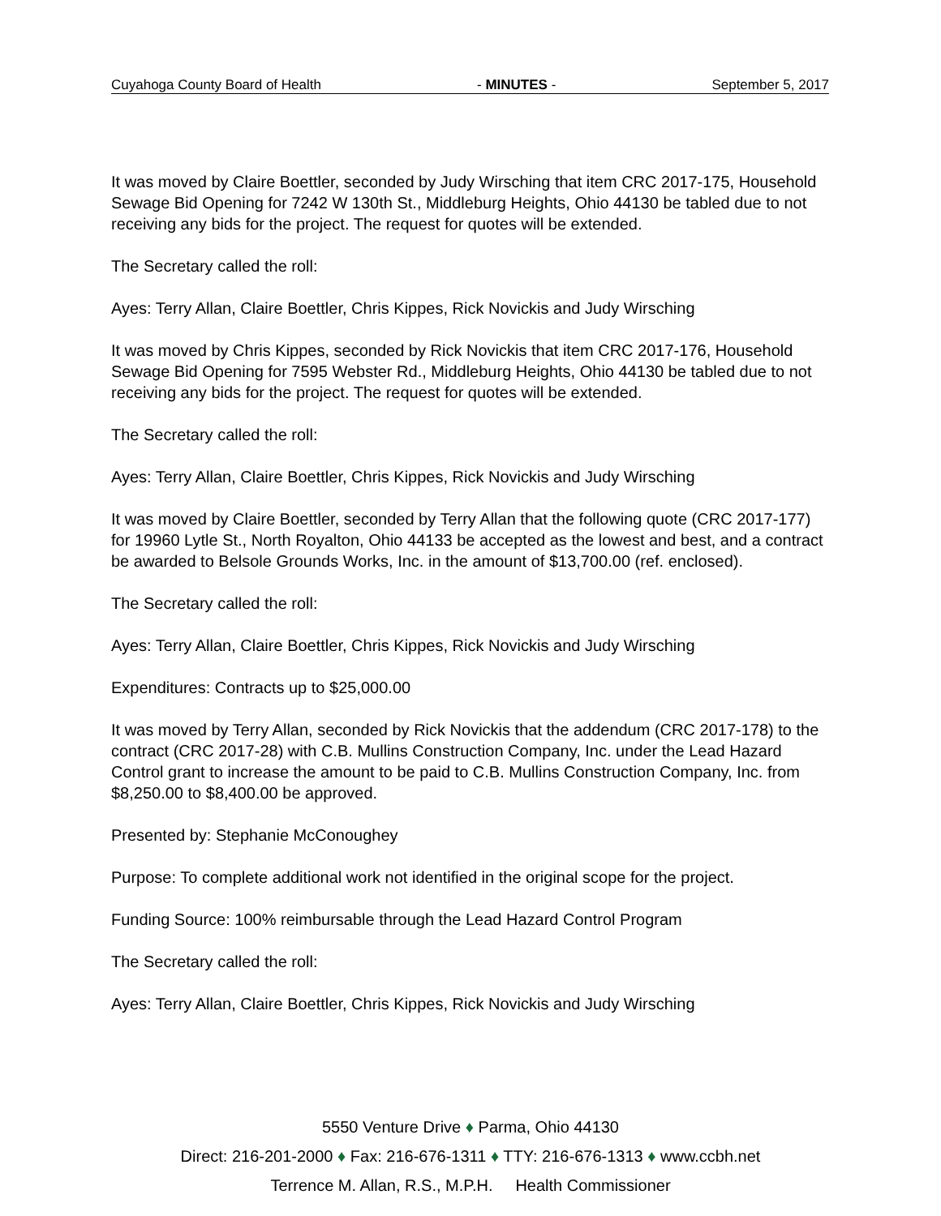Cuyahoga County Board of Health - MINUTES - September 5, 2017
It was moved by Claire Boettler, seconded by Judy Wirsching that item CRC 2017-175, Household Sewage Bid Opening for 7242 W 130th St., Middleburg Heights, Ohio 44130 be tabled due to not receiving any bids for the project. The request for quotes will be extended.
The Secretary called the roll:
Ayes: Terry Allan, Claire Boettler, Chris Kippes, Rick Novickis and Judy Wirsching
It was moved by Chris Kippes, seconded by Rick Novickis that item CRC 2017-176, Household Sewage Bid Opening for 7595 Webster Rd., Middleburg Heights, Ohio 44130 be tabled due to not receiving any bids for the project. The request for quotes will be extended.
The Secretary called the roll:
Ayes: Terry Allan, Claire Boettler, Chris Kippes, Rick Novickis and Judy Wirsching
It was moved by Claire Boettler, seconded by Terry Allan that the following quote (CRC 2017-177) for 19960 Lytle St., North Royalton, Ohio 44133 be accepted as the lowest and best, and a contract be awarded to Belsole Grounds Works, Inc. in the amount of $13,700.00 (ref. enclosed).
The Secretary called the roll:
Ayes: Terry Allan, Claire Boettler, Chris Kippes, Rick Novickis and Judy Wirsching
Expenditures: Contracts up to $25,000.00
It was moved by Terry Allan, seconded by Rick Novickis that the addendum (CRC 2017-178) to the contract (CRC 2017-28) with C.B. Mullins Construction Company, Inc. under the Lead Hazard Control grant to increase the amount to be paid to C.B. Mullins Construction Company, Inc. from $8,250.00 to $8,400.00 be approved.
Presented by: Stephanie McConoughey
Purpose: To complete additional work not identified in the original scope for the project.
Funding Source: 100% reimbursable through the Lead Hazard Control Program
The Secretary called the roll:
Ayes: Terry Allan, Claire Boettler, Chris Kippes, Rick Novickis and Judy Wirsching
5550 Venture Drive ♦ Parma, Ohio 44130
Direct: 216-201-2000 ♦ Fax: 216-676-1311 ♦ TTY: 216-676-1313 ♦ www.ccbh.net
Terrence M. Allan, R.S., M.P.H. Health Commissioner